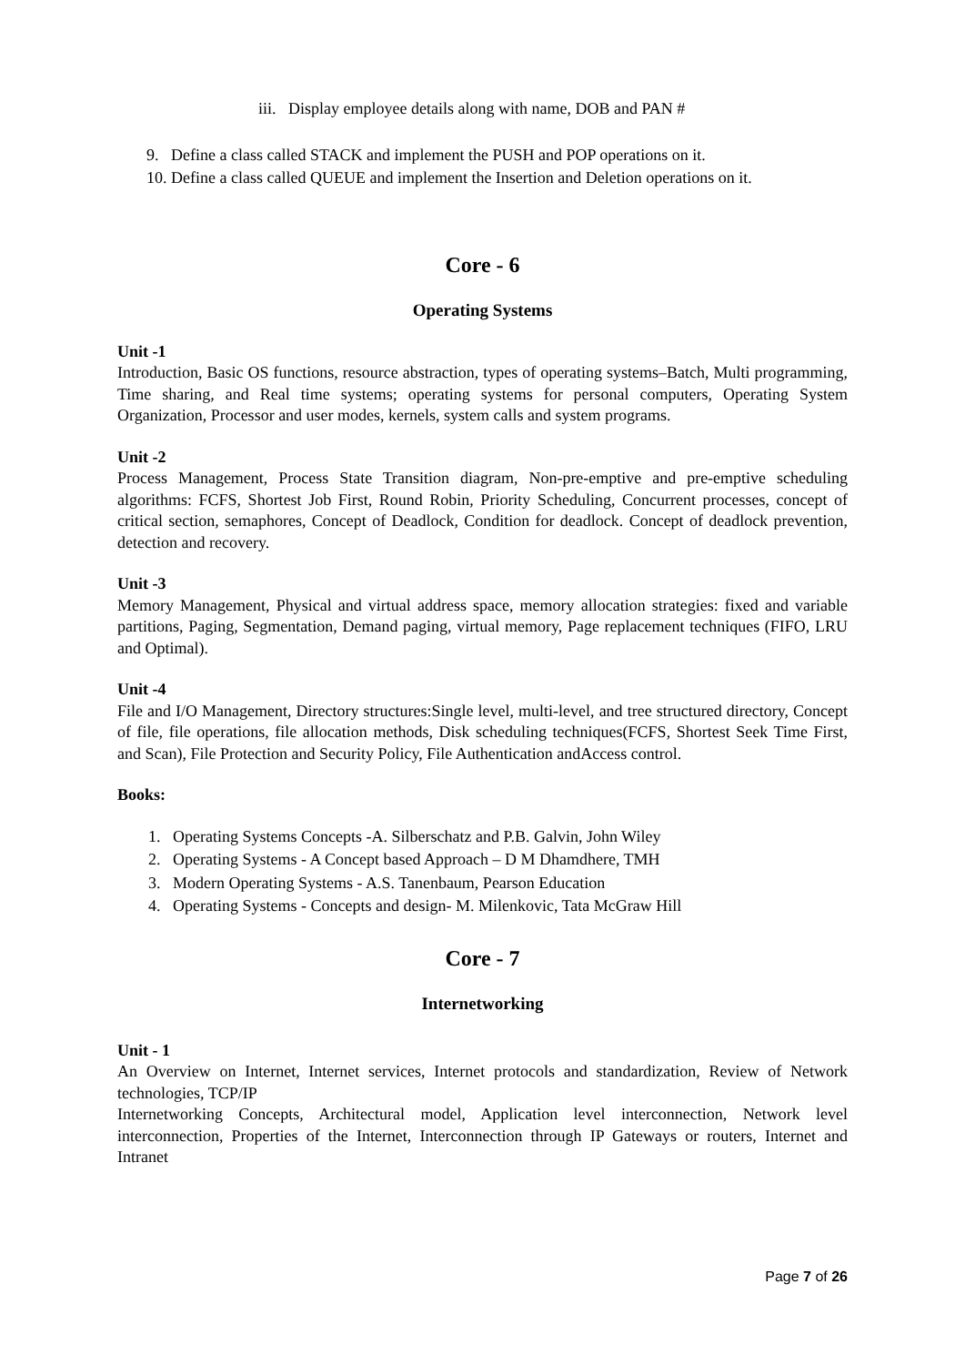iii. Display employee details along with name, DOB and PAN #
9. Define a class called STACK and implement the PUSH and POP operations on it.
10. Define a class called QUEUE and implement the Insertion and Deletion operations on it.
Core - 6
Operating Systems
Unit -1
Introduction, Basic OS functions, resource abstraction, types of operating systems–Batch, Multi programming, Time sharing, and Real time systems; operating systems for personal computers, Operating System Organization, Processor and user modes, kernels, system calls and system programs.
Unit -2
Process Management, Process State Transition diagram, Non-pre-emptive and pre-emptive scheduling algorithms: FCFS, Shortest Job First, Round Robin, Priority Scheduling, Concurrent processes, concept of critical section, semaphores, Concept of Deadlock, Condition for deadlock. Concept of deadlock prevention, detection and recovery.
Unit -3
Memory Management, Physical and virtual address space, memory allocation strategies: fixed and variable partitions, Paging, Segmentation, Demand paging, virtual memory, Page replacement techniques (FIFO, LRU and Optimal).
Unit -4
File and I/O Management, Directory structures:Single level, multi-level, and tree structured directory, Concept of file, file operations, file allocation methods, Disk scheduling techniques(FCFS, Shortest Seek Time First, and Scan), File Protection and Security Policy, File Authentication andAccess control.
Books:
1. Operating Systems Concepts -A. Silberschatz and P.B. Galvin, John Wiley
2. Operating Systems - A Concept based Approach – D M Dhamdhere, TMH
3. Modern Operating Systems - A.S. Tanenbaum, Pearson Education
4. Operating Systems - Concepts and design- M. Milenkovic, Tata McGraw Hill
Core - 7
Internetworking
Unit - 1
An Overview on Internet, Internet services, Internet protocols and standardization, Review of Network technologies, TCP/IP
Internetworking Concepts, Architectural model, Application level interconnection, Network level interconnection, Properties of the Internet, Interconnection through IP Gateways or routers, Internet and Intranet
Page 7 of 26